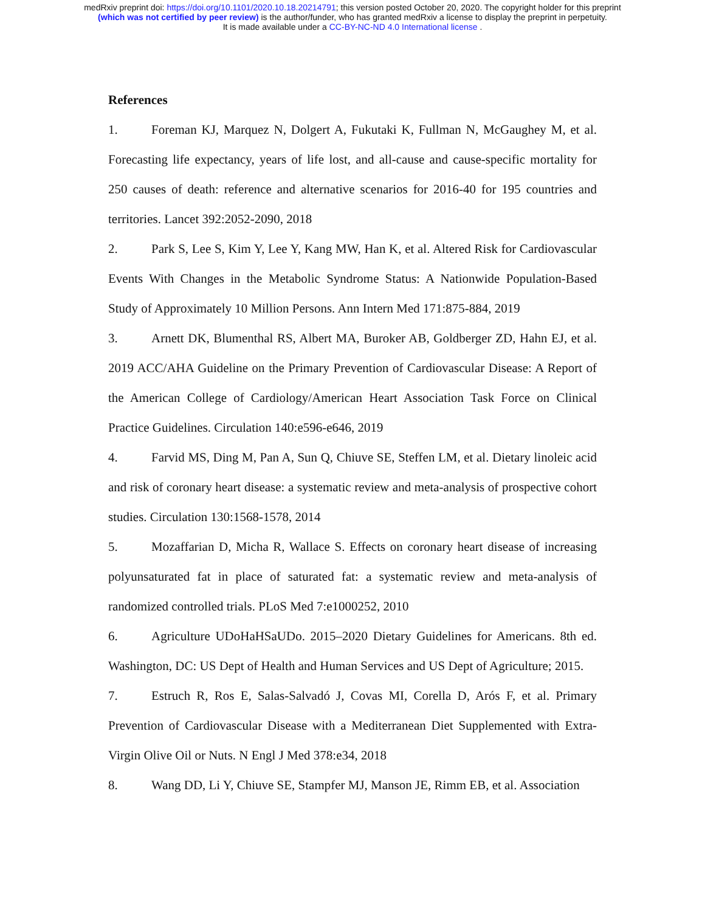medRxiv preprint doi: https://doi.org/10.1101/2020.10.18.20214791; this version posted October 20, 2020. The copyright holder for this preprint
(which was not certified by peer review) is the author/funder, who has granted medRxiv a license to display the preprint in perpetuity.
It is made available under a CC-BY-NC-ND 4.0 International license .
References
1. Foreman KJ, Marquez N, Dolgert A, Fukutaki K, Fullman N, McGaughey M, et al. Forecasting life expectancy, years of life lost, and all-cause and cause-specific mortality for 250 causes of death: reference and alternative scenarios for 2016-40 for 195 countries and territories. Lancet 392:2052-2090, 2018
2. Park S, Lee S, Kim Y, Lee Y, Kang MW, Han K, et al. Altered Risk for Cardiovascular Events With Changes in the Metabolic Syndrome Status: A Nationwide Population-Based Study of Approximately 10 Million Persons. Ann Intern Med 171:875-884, 2019
3. Arnett DK, Blumenthal RS, Albert MA, Buroker AB, Goldberger ZD, Hahn EJ, et al. 2019 ACC/AHA Guideline on the Primary Prevention of Cardiovascular Disease: A Report of the American College of Cardiology/American Heart Association Task Force on Clinical Practice Guidelines. Circulation 140:e596-e646, 2019
4. Farvid MS, Ding M, Pan A, Sun Q, Chiuve SE, Steffen LM, et al. Dietary linoleic acid and risk of coronary heart disease: a systematic review and meta-analysis of prospective cohort studies. Circulation 130:1568-1578, 2014
5. Mozaffarian D, Micha R, Wallace S. Effects on coronary heart disease of increasing polyunsaturated fat in place of saturated fat: a systematic review and meta-analysis of randomized controlled trials. PLoS Med 7:e1000252, 2010
6. Agriculture UDoHaHSaUDo. 2015–2020 Dietary Guidelines for Americans. 8th ed. Washington, DC: US Dept of Health and Human Services and US Dept of Agriculture; 2015.
7. Estruch R, Ros E, Salas-Salvadó J, Covas MI, Corella D, Arós F, et al. Primary Prevention of Cardiovascular Disease with a Mediterranean Diet Supplemented with Extra-Virgin Olive Oil or Nuts. N Engl J Med 378:e34, 2018
8. Wang DD, Li Y, Chiuve SE, Stampfer MJ, Manson JE, Rimm EB, et al. Association